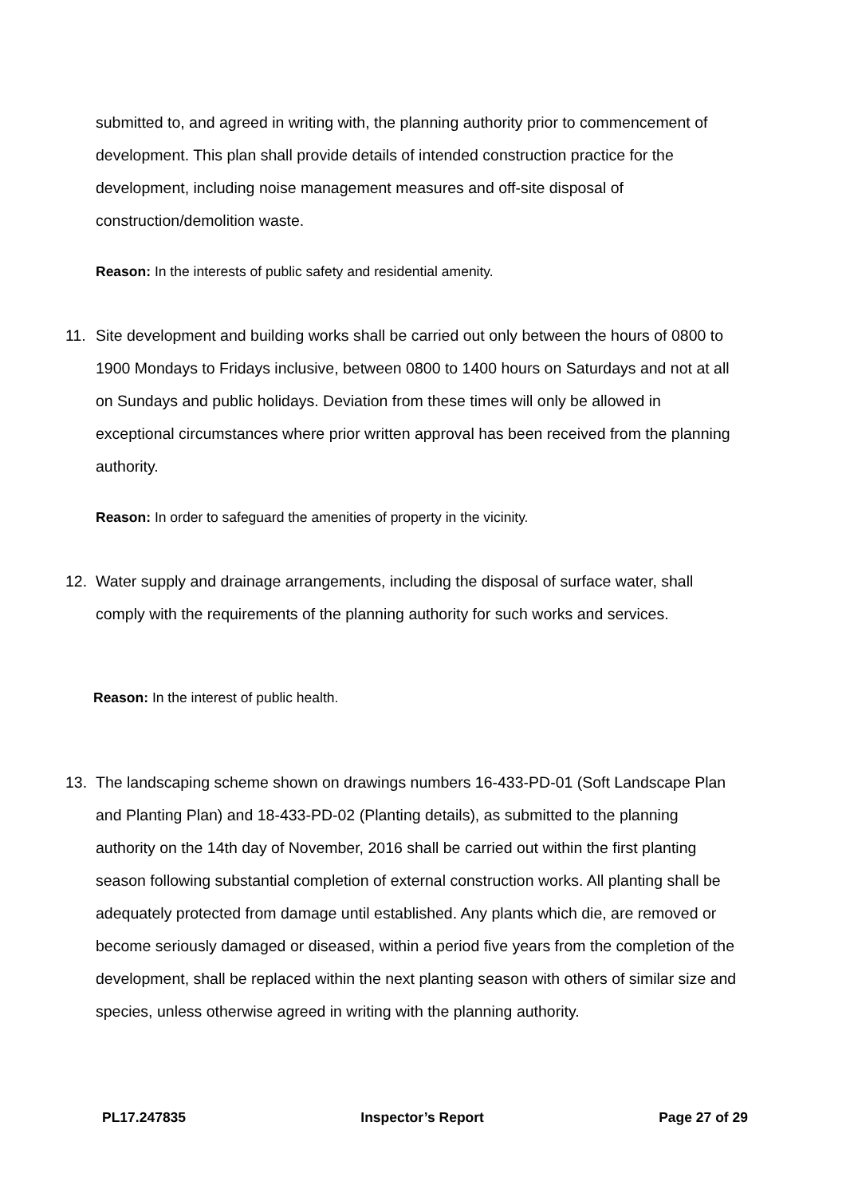submitted to, and agreed in writing with, the planning authority prior to commencement of development. This plan shall provide details of intended construction practice for the development, including noise management measures and off-site disposal of construction/demolition waste.
Reason: In the interests of public safety and residential amenity.
11.
Site development and building works shall be carried out only between the hours of 0800 to 1900 Mondays to Fridays inclusive, between 0800 to 1400 hours on Saturdays and not at all on Sundays and public holidays. Deviation from these times will only be allowed in exceptional circumstances where prior written approval has been received from the planning authority.
Reason: In order to safeguard the amenities of property in the vicinity.
12.
Water supply and drainage arrangements, including the disposal of surface water, shall comply with the requirements of the planning authority for such works and services.
Reason: In the interest of public health.
13.
The landscaping scheme shown on drawings numbers 16-433-PD-01 (Soft Landscape Plan and Planting Plan) and 18-433-PD-02 (Planting details), as submitted to the planning authority on the 14th day of November, 2016 shall be carried out within the first planting season following substantial completion of external construction works. All planting shall be adequately protected from damage until established. Any plants which die, are removed or become seriously damaged or diseased, within a period five years from the completion of the development, shall be replaced within the next planting season with others of similar size and species, unless otherwise agreed in writing with the planning authority.
PL17.247835 Inspector’s Report Page 27 of 29